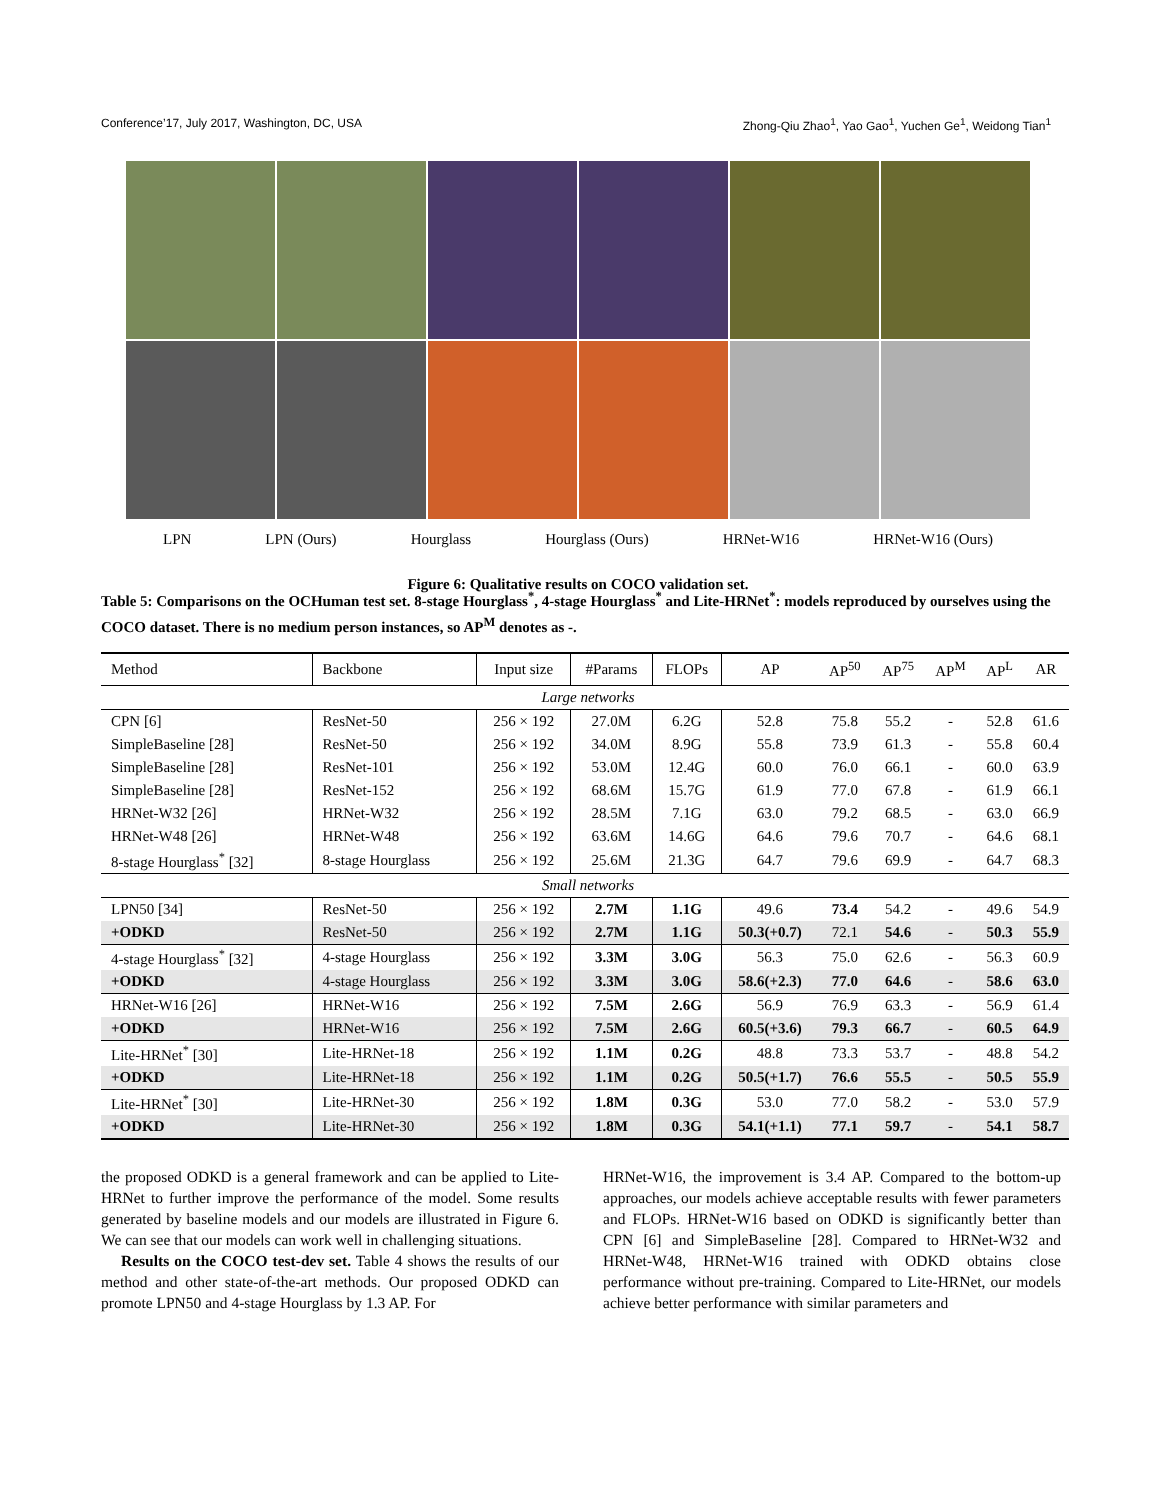Conference’17, July 2017, Washington, DC, USA Zhong-Qiu Zhao<sup>1</sup>, Yao Gao<sup>1</sup>, Yuchen Ge<sup>1</sup>, Weidong Tian<sup>1</sup>
LPN LPN (Ours) Hourglass Hourglass (Ours) HRNet-W16 HRNet-W16 (Ours)
Figure 6: Qualitative results on COCO validation set.
Table 5: Comparisons on the OCHuman test set. 8-stage Hourglass<sup>*</sup>, 4-stage Hourglass<sup>*</sup> and Lite-HRNet<sup>*</sup>: models reproduced by ourselves using the COCO dataset. There is no medium person instances, so AP<sup>M</sup> denotes as -.
| Method | Backbone | Input size | #Params | FLOPs | AP | AP<sup>50</sup> | AP<sup>75</sup> | AP<sup>M</sup> | AP<sup>L</sup> | AR |
| --- | --- | --- | --- | --- | --- | --- | --- | --- | --- | --- |
| Large networks | | | | | | | | | | |
| CPN [6] | ResNet-50 | 256 × 192 | 27.0M | 6.2G | 52.8 | 75.8 | 55.2 | - | 52.8 | 61.6 |
| SimpleBaseline [28] | ResNet-50 | 256 × 192 | 34.0M | 8.9G | 55.8 | 73.9 | 61.3 | - | 55.8 | 60.4 |
| SimpleBaseline [28] | ResNet-101 | 256 × 192 | 53.0M | 12.4G | 60.0 | 76.0 | 66.1 | - | 60.0 | 63.9 |
| SimpleBaseline [28] | ResNet-152 | 256 × 192 | 68.6M | 15.7G | 61.9 | 77.0 | 67.8 | - | 61.9 | 66.1 |
| HRNet-W32 [26] | HRNet-W32 | 256 × 192 | 28.5M | 7.1G | 63.0 | 79.2 | 68.5 | - | 63.0 | 66.9 |
| HRNet-W48 [26] | HRNet-W48 | 256 × 192 | 63.6M | 14.6G | 64.6 | 79.6 | 70.7 | - | 64.6 | 68.1 |
| 8-stage Hourglass<sup>*</sup> [32] | 8-stage Hourglass | 256 × 192 | 25.6M | 21.3G | 64.7 | 79.6 | 69.9 | - | 64.7 | 68.3 |
| Small networks | | | | | | | | | | |
| LPN50 [34] | ResNet-50 | 256 × 192 | 2.7M | 1.1G | 49.6 | 73.4 | 54.2 | - | 49.6 | 54.9 |
| +ODKD | ResNet-50 | 256 × 192 | 2.7M | 1.1G | 50.3(+0.7) | 72.1 | 54.6 | - | 50.3 | 55.9 |
| 4-stage Hourglass<sup>*</sup> [32] | 4-stage Hourglass | 256 × 192 | 3.3M | 3.0G | 56.3 | 75.0 | 62.6 | - | 56.3 | 60.9 |
| +ODKD | 4-stage Hourglass | 256 × 192 | 3.3M | 3.0G | 58.6(+2.3) | 77.0 | 64.6 | - | 58.6 | 63.0 |
| HRNet-W16 [26] | HRNet-W16 | 256 × 192 | 7.5M | 2.6G | 56.9 | 76.9 | 63.3 | - | 56.9 | 61.4 |
| +ODKD | HRNet-W16 | 256 × 192 | 7.5M | 2.6G | 60.5(+3.6) | 79.3 | 66.7 | - | 60.5 | 64.9 |
| Lite-HRNet<sup>*</sup> [30] | Lite-HRNet-18 | 256 × 192 | 1.1M | 0.2G | 48.8 | 73.3 | 53.7 | - | 48.8 | 54.2 |
| +ODKD | Lite-HRNet-18 | 256 × 192 | 1.1M | 0.2G | 50.5(+1.7) | 76.6 | 55.5 | - | 50.5 | 55.9 |
| Lite-HRNet<sup>*</sup> [30] | Lite-HRNet-30 | 256 × 192 | 1.8M | 0.3G | 53.0 | 77.0 | 58.2 | - | 53.0 | 57.9 |
| +ODKD | Lite-HRNet-30 | 256 × 192 | 1.8M | 0.3G | 54.1(+1.1) | 77.1 | 59.7 | - | 54.1 | 58.7 |
the proposed ODKD is a general framework and can be applied to Lite-HRNet to further improve the performance of the model. Some results generated by baseline models and our models are illustrated in Figure 6. We can see that our models can work well in challenging situations.
Results on the COCO test-dev set. Table 4 shows the results of our method and other state-of-the-art methods. Our proposed ODKD can promote LPN50 and 4-stage Hourglass by 1.3 AP. For
HRNet-W16, the improvement is 3.4 AP. Compared to the bottom-up approaches, our models achieve acceptable results with fewer parameters and FLOPs. HRNet-W16 based on ODKD is significantly better than CPN [6] and SimpleBaseline [28]. Compared to HRNet-W32 and HRNet-W48, HRNet-W16 trained with ODKD obtains close performance without pre-training. Compared to Lite-HRNet, our models achieve better performance with similar parameters and